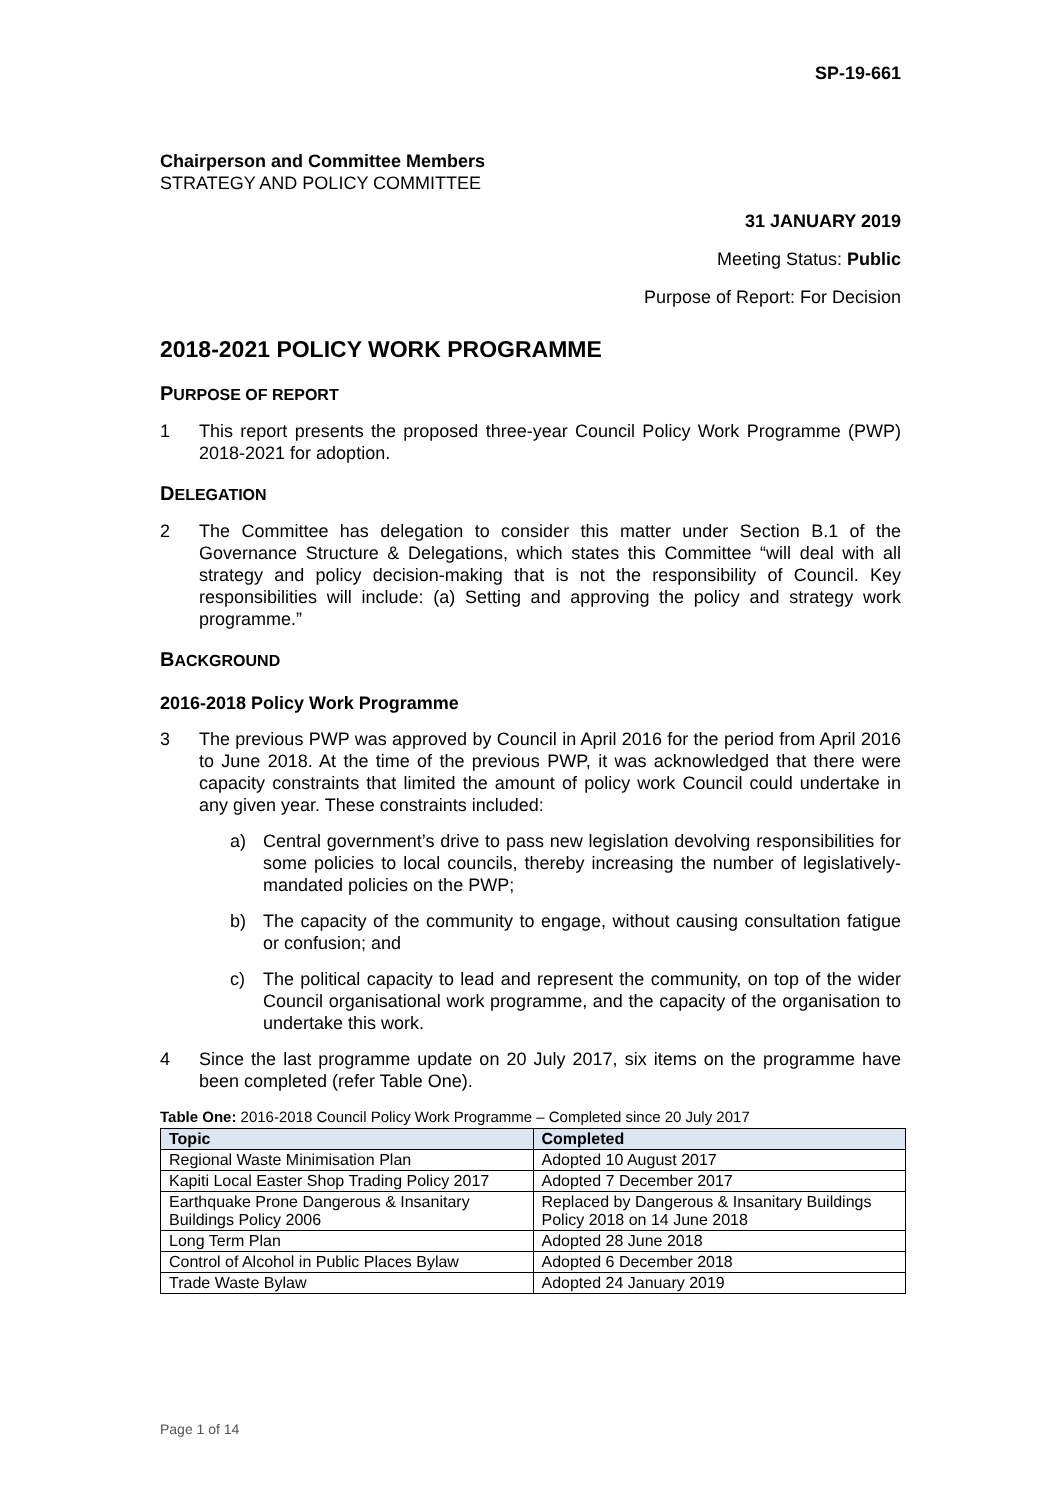SP-19-661
Chairperson and Committee Members
STRATEGY AND POLICY COMMITTEE
31 JANUARY 2019
Meeting Status: Public
Purpose of Report: For Decision
2018-2021 POLICY WORK PROGRAMME
PURPOSE OF REPORT
1 This report presents the proposed three-year Council Policy Work Programme (PWP) 2018-2021 for adoption.
DELEGATION
2 The Committee has delegation to consider this matter under Section B.1 of the Governance Structure & Delegations, which states this Committee “will deal with all strategy and policy decision-making that is not the responsibility of Council. Key responsibilities will include: (a) Setting and approving the policy and strategy work programme.”
BACKGROUND
2016-2018 Policy Work Programme
3 The previous PWP was approved by Council in April 2016 for the period from April 2016 to June 2018. At the time of the previous PWP, it was acknowledged that there were capacity constraints that limited the amount of policy work Council could undertake in any given year. These constraints included:
a) Central government’s drive to pass new legislation devolving responsibilities for some policies to local councils, thereby increasing the number of legislatively-mandated policies on the PWP;
b) The capacity of the community to engage, without causing consultation fatigue or confusion; and
c) The political capacity to lead and represent the community, on top of the wider Council organisational work programme, and the capacity of the organisation to undertake this work.
4 Since the last programme update on 20 July 2017, six items on the programme have been completed (refer Table One).
Table One: 2016-2018 Council Policy Work Programme – Completed since 20 July 2017
| Topic | Completed |
| --- | --- |
| Regional Waste Minimisation Plan | Adopted 10 August 2017 |
| Kapiti Local Easter Shop Trading Policy 2017 | Adopted 7 December 2017 |
| Earthquake Prone Dangerous & Insanitary Buildings Policy 2006 | Replaced by Dangerous & Insanitary Buildings Policy 2018 on 14 June 2018 |
| Long Term Plan | Adopted 28 June 2018 |
| Control of Alcohol in Public Places Bylaw | Adopted 6 December 2018 |
| Trade Waste Bylaw | Adopted 24 January 2019 |
Page 1 of 14